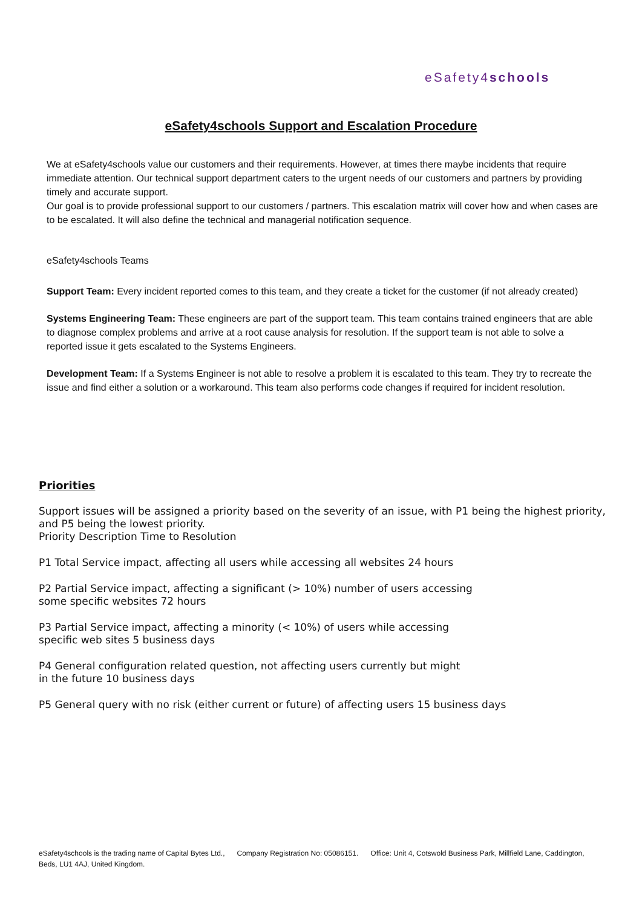eSafety4schools
eSafety4schools Support and Escalation Procedure
We at eSafety4schools value our customers and their requirements. However, at times there maybe incidents that require immediate attention. Our technical support department caters to the urgent needs of our customers and partners by providing timely and accurate support.
Our goal is to provide professional support to our customers / partners. This escalation matrix will cover how and when cases are to be escalated. It will also define the technical and managerial notification sequence.
eSafety4schools Teams
Support Team: Every incident reported comes to this team, and they create a ticket for the customer (if not already created)
Systems Engineering Team: These engineers are part of the support team. This team contains trained engineers that are able to diagnose complex problems and arrive at a root cause analysis for resolution. If the support team is not able to solve a reported issue it gets escalated to the Systems Engineers.
Development Team: If a Systems Engineer is not able to resolve a problem it is escalated to this team. They try to recreate the issue and find either a solution or a workaround. This team also performs code changes if required for incident resolution.
Priorities
Support issues will be assigned a priority based on the severity of an issue, with P1 being the highest priority, and P5 being the lowest priority.
Priority Description Time to Resolution
P1 Total Service impact, affecting all users while accessing all websites 24 hours
P2 Partial Service impact, affecting a significant (> 10%) number of users accessing
some specific websites 72 hours
P3 Partial Service impact, affecting a minority (< 10%) of users while accessing
specific web sites 5 business days
P4 General configuration related question, not affecting users currently but might
in the future 10 business days
P5 General query with no risk (either current or future) of affecting users 15 business days
eSafety4schools is the trading name of Capital Bytes Ltd., Company Registration No: 05086151. Office: Unit 4, Cotswold Business Park, Millfield Lane, Caddington, Beds, LU1 4AJ, United Kingdom.